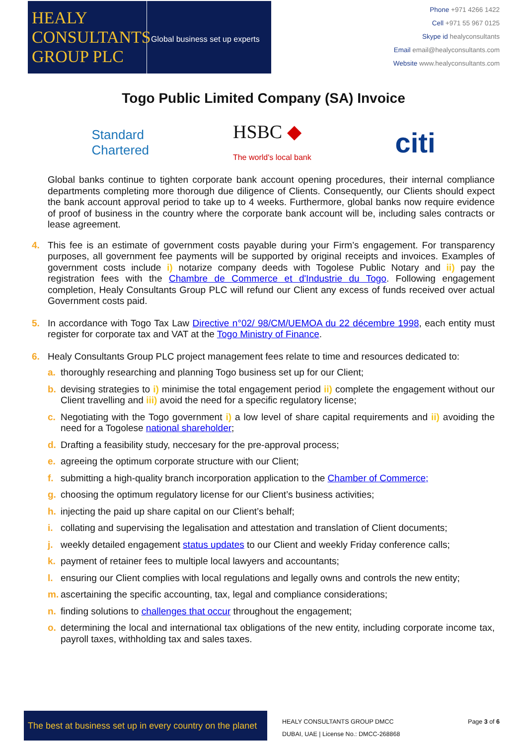HEALY
CONSULTANTS
GROUP PLC
Global business set up experts
Phone +971 4266 1422
Cell +971 55 967 0125
Skype id healyconsultants
Email email@healyconsultants.com
Website www.healyconsultants.com
Togo Public Limited Company (SA) Invoice
Standard
Chartered HSBC ◆
The world's local bank citi
Global banks continue to tighten corporate bank account opening procedures, their internal compliance departments completing more thorough due diligence of Clients. Consequently, our Clients should expect the bank account approval period to take up to 4 weeks. Furthermore, global banks now require evidence of proof of business in the country where the corporate bank account will be, including sales contracts or lease agreement.
4. This fee is an estimate of government costs payable during your Firm’s engagement. For transparency purposes, all government fee payments will be supported by original receipts and invoices. Examples of government costs include i) notarize company deeds with Togolese Public Notary and ii) pay the registration fees with the Chambre de Commerce et d'Industrie du Togo. Following engagement completion, Healy Consultants Group PLC will refund our Client any excess of funds received over actual Government costs paid.
5. In accordance with Togo Tax Law Directive n°02/ 98/CM/UEMOA du 22 décembre 1998, each entity must register for corporate tax and VAT at the Togo Ministry of Finance.
6. Healy Consultants Group PLC project management fees relate to time and resources dedicated to:
a. thoroughly researching and planning Togo business set up for our Client;
b. devising strategies to i) minimise the total engagement period ii) complete the engagement without our Client travelling and iii) avoid the need for a specific regulatory license;
c. Negotiating with the Togo government i) a low level of share capital requirements and ii) avoiding the need for a Togolese national shareholder;
d. Drafting a feasibility study, neccesary for the pre-approval process;
e. agreeing the optimum corporate structure with our Client;
f. submitting a high-quality branch incorporation application to the Chamber of Commerce;
g. choosing the optimum regulatory license for our Client’s business activities;
h. injecting the paid up share capital on our Client’s behalf;
i. collating and supervising the legalisation and attestation and translation of Client documents;
j. weekly detailed engagement status updates to our Client and weekly Friday conference calls;
k. payment of retainer fees to multiple local lawyers and accountants;
l. ensuring our Client complies with local regulations and legally owns and controls the new entity;
m. ascertaining the specific accounting, tax, legal and compliance considerations;
n. finding solutions to challenges that occur throughout the engagement;
o. determining the local and international tax obligations of the new entity, including corporate income tax, payroll taxes, withholding tax and sales taxes.
The best at business set up in every country on the planet
HEALY CONSULTANTS GROUP DMCC
DUBAI, UAE | License No.: DMCC-268868
Page 3 of 6